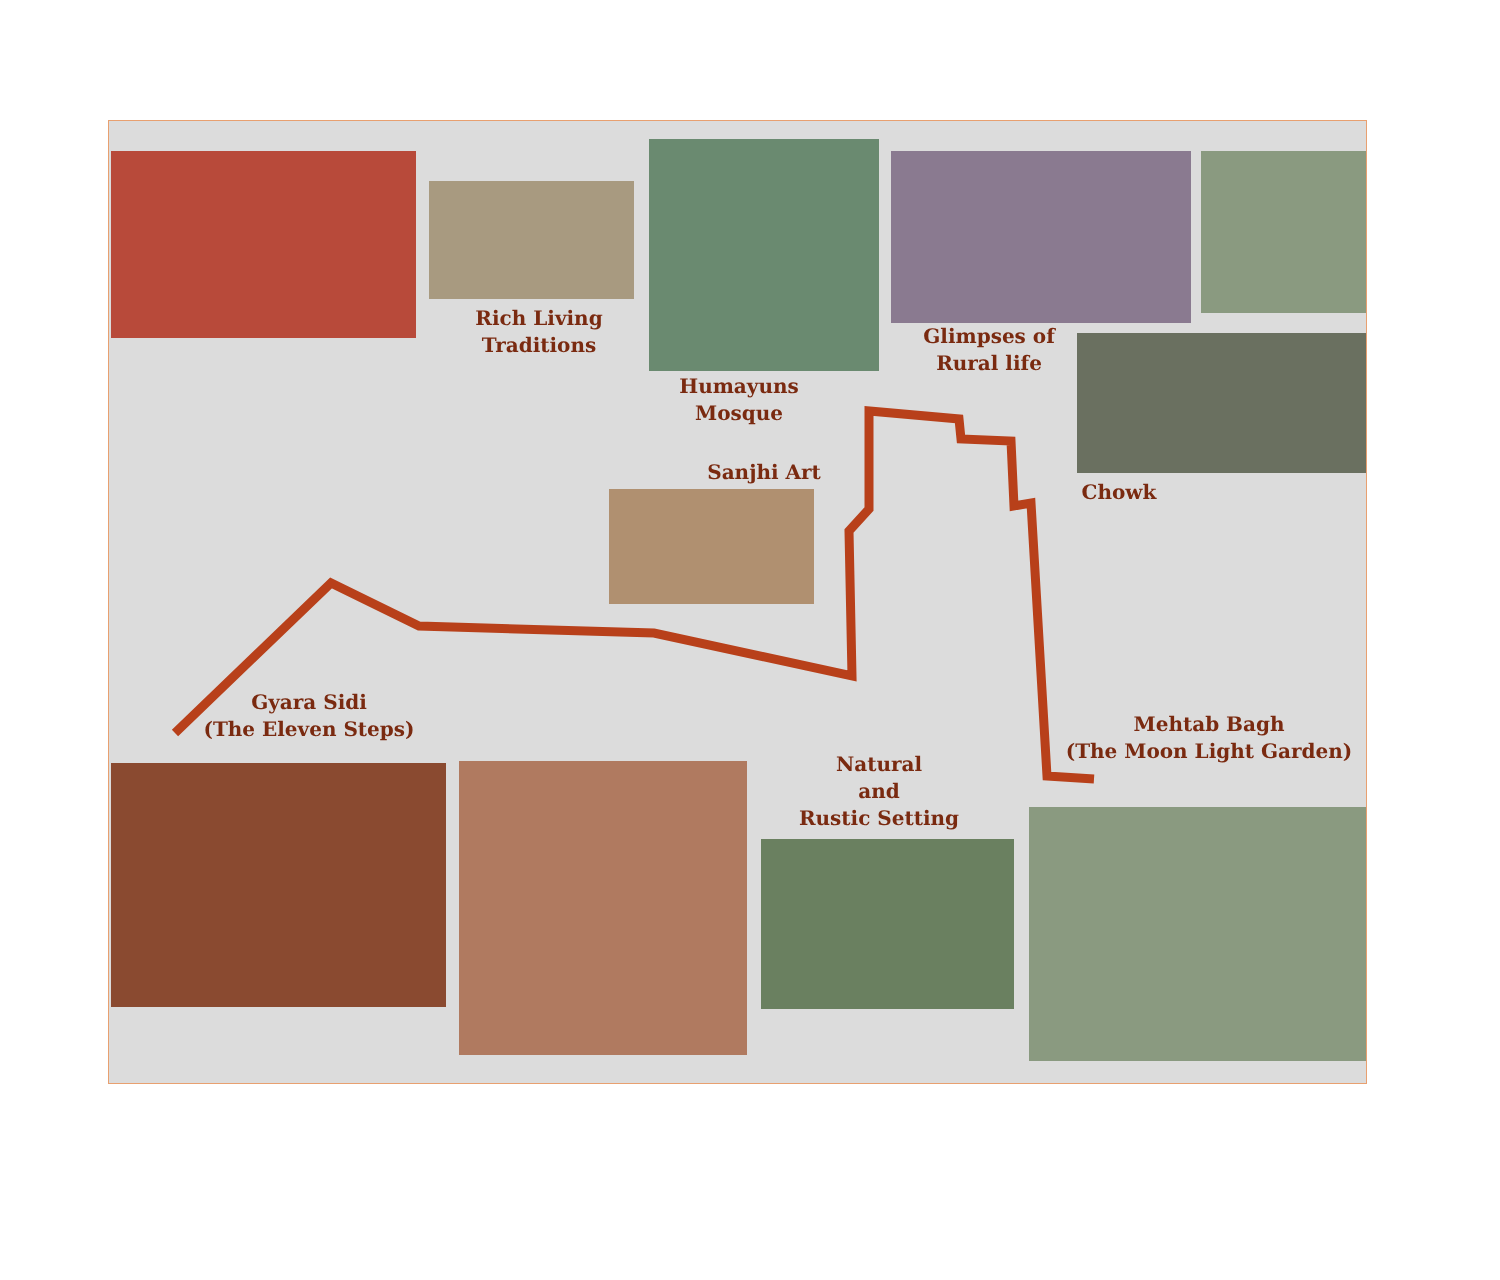Rich Living
Traditions
Humayuns
Mosque
Glimpses of
Rural life
Sanjhi Art
Chowk
Gyara Sidi
(The Eleven Steps)
Mehtab Bagh
(The Moon Light Garden)
Natural
and
Rustic Setting